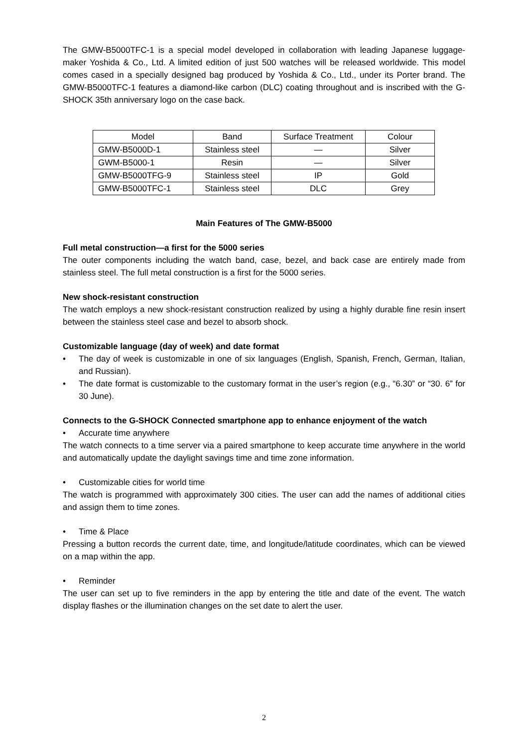The GMW-B5000TFC-1 is a special model developed in collaboration with leading Japanese luggage-maker Yoshida & Co., Ltd. A limited edition of just 500 watches will be released worldwide. This model comes cased in a specially designed bag produced by Yoshida & Co., Ltd., under its Porter brand. The GMW-B5000TFC-1 features a diamond-like carbon (DLC) coating throughout and is inscribed with the G-SHOCK 35th anniversary logo on the case back.
| Model | Band | Surface Treatment | Colour |
| --- | --- | --- | --- |
| GMW-B5000D-1 | Stainless steel | — | Silver |
| GWM-B5000-1 | Resin | — | Silver |
| GMW-B5000TFG-9 | Stainless steel | IP | Gold |
| GMW-B5000TFC-1 | Stainless steel | DLC | Grey |
Main Features of The GMW-B5000
Full metal construction—a first for the 5000 series
The outer components including the watch band, case, bezel, and back case are entirely made from stainless steel. The full metal construction is a first for the 5000 series.
New shock-resistant construction
The watch employs a new shock-resistant construction realized by using a highly durable fine resin insert between the stainless steel case and bezel to absorb shock.
Customizable language (day of week) and date format
• The day of week is customizable in one of six languages (English, Spanish, French, German, Italian, and Russian).
• The date format is customizable to the customary format in the user’s region (e.g., “6.30” or “30. 6” for 30 June).
Connects to the G-SHOCK Connected smartphone app to enhance enjoyment of the watch
• Accurate time anywhere
The watch connects to a time server via a paired smartphone to keep accurate time anywhere in the world and automatically update the daylight savings time and time zone information.
• Customizable cities for world time
The watch is programmed with approximately 300 cities. The user can add the names of additional cities and assign them to time zones.
• Time & Place
Pressing a button records the current date, time, and longitude/latitude coordinates, which can be viewed on a map within the app.
• Reminder
The user can set up to five reminders in the app by entering the title and date of the event. The watch display flashes or the illumination changes on the set date to alert the user.
2